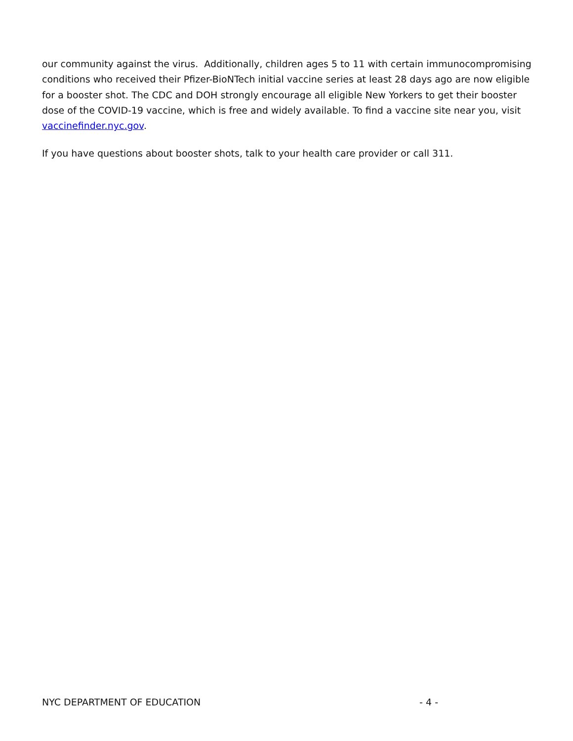our community against the virus. Additionally, children ages 5 to 11 with certain immunocompromising conditions who received their Pfizer-BioNTech initial vaccine series at least 28 days ago are now eligible for a booster shot. The CDC and DOH strongly encourage all eligible New Yorkers to get their booster dose of the COVID-19 vaccine, which is free and widely available. To find a vaccine site near you, visit vaccinefinder.nyc.gov.
If you have questions about booster shots, talk to your health care provider or call 311.
NYC DEPARTMENT OF EDUCATION - 4 -